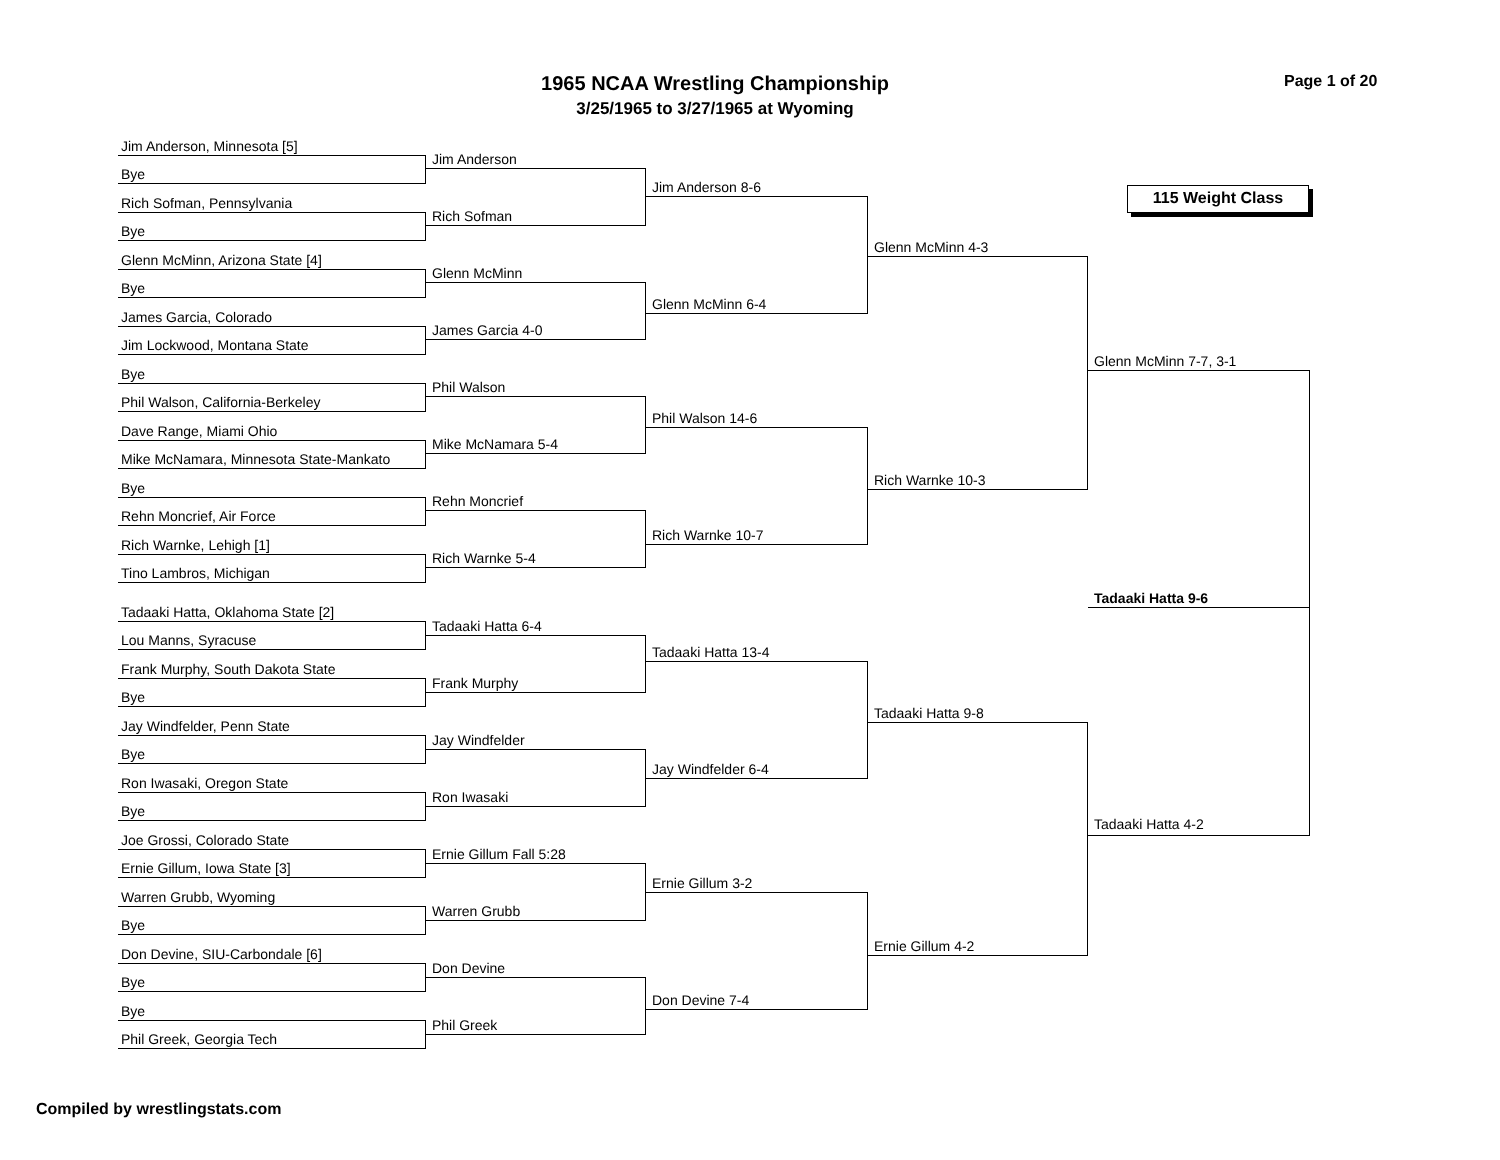1965 NCAA Wrestling Championship
3/25/1965 to 3/27/1965 at Wyoming
Page 1 of 20
Jim Anderson, Minnesota [5]
Bye
Rich Sofman, Pennsylvania
Bye
Glenn McMinn, Arizona State [4]
Bye
James Garcia, Colorado
Jim Lockwood, Montana State
Bye
Phil Walson, California-Berkeley
Dave Range, Miami Ohio
Mike McNamara, Minnesota State-Mankato
Bye
Rehn Moncrief, Air Force
Rich Warnke, Lehigh [1]
Tino Lambros, Michigan
Tadaaki Hatta, Oklahoma State [2]
Lou Manns, Syracuse
Frank Murphy, South Dakota State
Bye
Jay Windfelder, Penn State
Bye
Ron Iwasaki, Oregon State
Bye
Joe Grossi, Colorado State
Ernie Gillum, Iowa State [3]
Warren Grubb, Wyoming
Bye
Don Devine, SIU-Carbondale [6]
Bye
Bye
Phil Greek, Georgia Tech
Jim Anderson
Rich Sofman
Glenn McMinn
James Garcia 4-0
Phil Walson
Mike McNamara 5-4
Rehn Moncrief
Rich Warnke 5-4
Tadaaki Hatta 6-4
Frank Murphy
Jay Windfelder
Ron Iwasaki
Ernie Gillum Fall 5:28
Warren Grubb
Don Devine
Phil Greek
Jim Anderson 8-6
Glenn McMinn 6-4
Phil Walson 14-6
Rich Warnke 10-7
Tadaaki Hatta 13-4
Jay Windfelder 6-4
Ernie Gillum 3-2
Don Devine 7-4
Glenn McMinn 4-3
Rich Warnke 10-3
Tadaaki Hatta 9-8
Ernie Gillum 4-2
115 Weight Class
Glenn McMinn 7-7, 3-1
Tadaaki Hatta 9-6
Tadaaki Hatta 4-2
Compiled by wrestlingstats.com